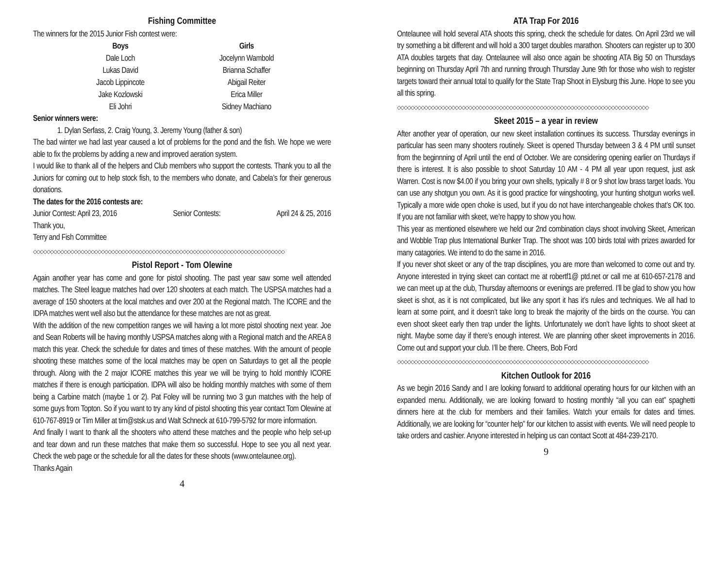Fishing Committee
The winners for the 2015 Junior Fish contest were:
| Boys | Girls |
| --- | --- |
| Dale Loch | Jocelynn Wambold |
| Lukas David | Brianna Schaffer |
| Jacob Lippincote | Abigail Reiter |
| Jake Kozlowski | Erica Miller |
| Eli Johri | Sidney Machiano |
Senior winners were:
1. Dylan Serfass, 2. Craig Young, 3. Jeremy Young (father & son)
The bad winter we had last year caused a lot of problems for the pond and the fish. We hope we were able to fix the problems by adding a new and improved aeration system.
I would like to thank all of the helpers and Club members who support the contests. Thank you to all the Juniors for coming out to help stock fish, to the members who donate, and Cabela’s for their generous donations.
The dates for the 2016 contests are:
Junior Contest: April 23, 2016 Senior Contests: April 24 & 25, 2016
Thank you,
Terry and Fish Committee
◇◇◇◇◇◇◇◇◇◇◇◇◇◇◇◇◇◇◇◇◇◇◇◇◇◇◇◇◇◇◇◇◇◇◇◇◇◇◇◇◇◇◇◇◇◇◇◇◇◇◇◇◇◇◇◇◇◇◇◇◇◇◇◇◇◇◇◇◇◇◇◇◇◇
Pistol Report - Tom Olewine
Again another year has come and gone for pistol shooting. The past year saw some well attended matches. The Steel league matches had over 120 shooters at each match. The USPSA matches had a average of 150 shooters at the local matches and over 200 at the Regional match. The ICORE and the IDPA matches went well also but the attendance for these matches are not as great.
With the addition of the new competition ranges we will having a lot more pistol shooting next year. Joe and Sean Roberts will be having monthly USPSA matches along with a Regional match and the AREA 8 match this year. Check the schedule for dates and times of these matches. With the amount of people shooting these matches some of the local matches may be open on Saturdays to get all the people through. Along with the 2 major ICORE matches this year we will be trying to hold monthly ICORE matches if there is enough participation. IDPA will also be holding monthly matches with some of them being a Carbine match (maybe 1 or 2). Pat Foley will be running two 3 gun matches with the help of some guys from Topton. So if you want to try any kind of pistol shooting this year contact Tom Olewine at 610-767-8919 or Tim Miller at tim@stsk.us and Walt Schneck at 610-799-5792 for more information.
And finally I want to thank all the shooters who attend these matches and the people who help set-up and tear down and run these matches that make them so successful. Hope to see you all next year. Check the web page or the schedule for all the dates for these shoots (www.ontelaunee.org).
Thanks Again
4
ATA Trap For 2016
Ontelaunee will hold several ATA shoots this spring, check the schedule for dates. On April 23rd we will try something a bit different and will hold a 300 target doubles marathon. Shooters can register up to 300 ATA doubles targets that day. Ontelaunee will also once again be shooting ATA Big 50 on Thursdays beginning on Thursday April 7th and running through Thursday June 9th for those who wish to register targets toward their annual total to qualify for the State Trap Shoot in Elysburg this June. Hope to see you all this spring.
◇◇◇◇◇◇◇◇◇◇◇◇◇◇◇◇◇◇◇◇◇◇◇◇◇◇◇◇◇◇◇◇◇◇◇◇◇◇◇◇◇◇◇◇◇◇◇◇◇◇◇◇◇◇◇◇◇◇◇◇◇◇◇◇◇◇◇◇◇◇◇◇◇◇
Skeet 2015 – a year in review
After another year of operation, our new skeet installation continues its success. Thursday evenings in particular has seen many shooters routinely. Skeet is opened Thursday between 3 & 4 PM until sunset from the beginnning of April until the end of October. We are considering opening earlier on Thurdays if there is interest. It is also possible to shoot Saturday 10 AM - 4 PM all year upon request, just ask Warren. Cost is now $4.00 if you bring your own shells, typically # 8 or 9 shot low brass target loads. You can use any shotgun you own. As it is good practice for wingshooting, your hunting shotgun works well. Typically a more wide open choke is used, but if you do not have interchangeable chokes that’s OK too. If you are not familiar with skeet, we’re happy to show you how.
This year as mentioned elsewhere we held our 2nd combination clays shoot involving Skeet, American and Wobble Trap plus International Bunker Trap. The shoot was 100 birds total with prizes awarded for many catagories. We intend to do the same in 2016.
If you never shot skeet or any of the trap disciplines, you are more than welcomed to come out and try. Anyone interested in trying skeet can contact me at robertf1@ ptd.net or call me at 610-657-2178 and we can meet up at the club, Thursday afternoons or evenings are preferred. I’ll be glad to show you how skeet is shot, as it is not complicated, but like any sport it has it’s rules and techniques. We all had to learn at some point, and it doesn’t take long to break the majority of the birds on the course. You can even shoot skeet early then trap under the lights. Unfortunately we don’t have lights to shoot skeet at night. Maybe some day if there’s enough interest. We are planning other skeet improvements in 2016. Come out and support your club. I’ll be there. Cheers, Bob Ford
◇◇◇◇◇◇◇◇◇◇◇◇◇◇◇◇◇◇◇◇◇◇◇◇◇◇◇◇◇◇◇◇◇◇◇◇◇◇◇◇◇◇◇◇◇◇◇◇◇◇◇◇◇◇◇◇◇◇◇◇◇◇◇◇◇◇◇◇◇◇◇◇◇◇
Kitchen Outlook for 2016
As we begin 2016 Sandy and I are looking forward to additional operating hours for our kitchen with an expanded menu. Additionally, we are looking forward to hosting monthly “all you can eat” spaghetti dinners here at the club for members and their families. Watch your emails for dates and times. Additionally, we are looking for “counter help” for our kitchen to assist with events. We will need people to take orders and cashier. Anyone interested in helping us can contact Scott at 484-239-2170.
9